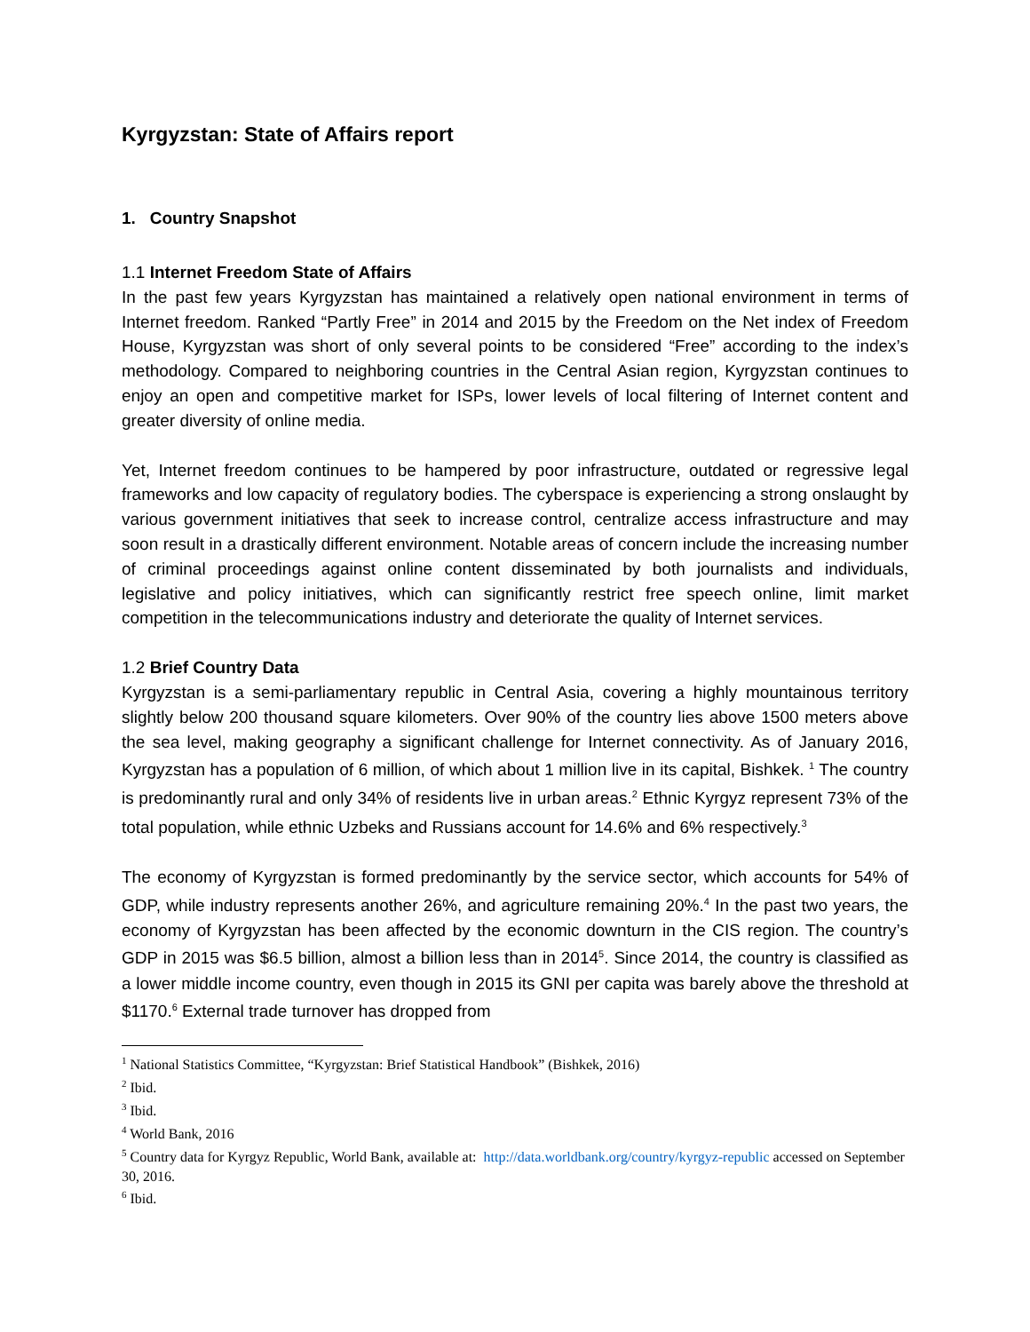Kyrgyzstan: State of Affairs report
1. Country Snapshot
1.1 Internet Freedom State of Affairs
In the past few years Kyrgyzstan has maintained a relatively open national environment in terms of Internet freedom. Ranked “Partly Free” in 2014 and 2015 by the Freedom on the Net index of Freedom House, Kyrgyzstan was short of only several points to be considered “Free” according to the index’s methodology. Compared to neighboring countries in the Central Asian region, Kyrgyzstan continues to enjoy an open and competitive market for ISPs, lower levels of local filtering of Internet content and greater diversity of online media.
Yet, Internet freedom continues to be hampered by poor infrastructure, outdated or regressive legal frameworks and low capacity of regulatory bodies. The cyberspace is experiencing a strong onslaught by various government initiatives that seek to increase control, centralize access infrastructure and may soon result in a drastically different environment. Notable areas of concern include the increasing number of criminal proceedings against online content disseminated by both journalists and individuals, legislative and policy initiatives, which can significantly restrict free speech online, limit market competition in the telecommunications industry and deteriorate the quality of Internet services.
1.2 Brief Country Data
Kyrgyzstan is a semi-parliamentary republic in Central Asia, covering a highly mountainous territory slightly below 200 thousand square kilometers. Over 90% of the country lies above 1500 meters above the sea level, making geography a significant challenge for Internet connectivity. As of January 2016, Kyrgyzstan has a population of 6 million, of which about 1 million live in its capital, Bishkek. <sup>1</sup> The country is predominantly rural and only 34% of residents live in urban areas.<sup>2</sup> Ethnic Kyrgyz represent 73% of the total population, while ethnic Uzbeks and Russians account for 14.6% and 6% respectively.<sup>3</sup>
The economy of Kyrgyzstan is formed predominantly by the service sector, which accounts for 54% of GDP, while industry represents another 26%, and agriculture remaining 20%.<sup>4</sup> In the past two years, the economy of Kyrgyzstan has been affected by the economic downturn in the CIS region. The country’s GDP in 2015 was $6.5 billion, almost a billion less than in 2014<sup>5</sup>. Since 2014, the country is classified as a lower middle income country, even though in 2015 its GNI per capita was barely above the threshold at $1170.<sup>6</sup> External trade turnover has dropped from
<sup>1</sup> National Statistics Committee, “Kyrgyzstan: Brief Statistical Handbook” (Bishkek, 2016)
<sup>2</sup> Ibid.
<sup>3</sup> Ibid.
<sup>4</sup> World Bank, 2016
<sup>5</sup> Country data for Kyrgyz Republic, World Bank, available at: http://data.worldbank.org/country/kyrgyz-republic accessed on September 30, 2016.
<sup>6</sup> Ibid.